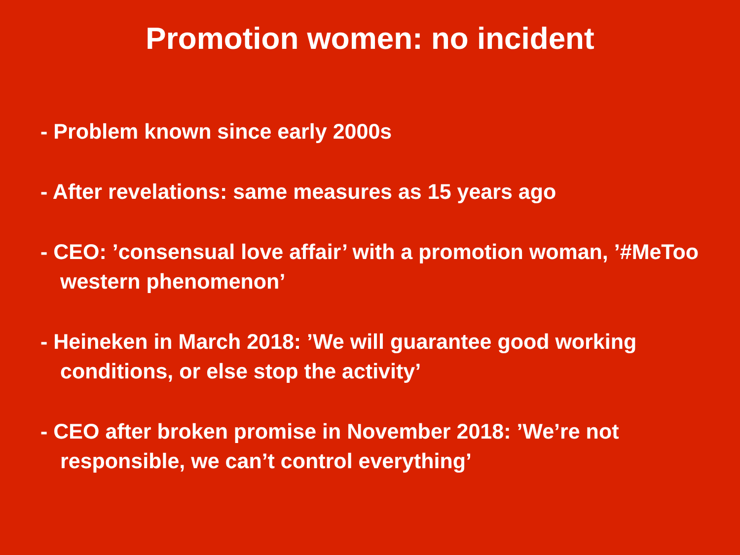Promotion women: no incident
- Problem known since early 2000s
- After revelations: same measures as 15 years ago
- CEO: ’consensual love affair’ with a promotion woman, ’#MeToo western phenomenon’
- Heineken in March 2018: ’We will guarantee good working conditions, or else stop the activity’
- CEO after broken promise in November 2018: ’We’re not responsible, we can’t control everything’